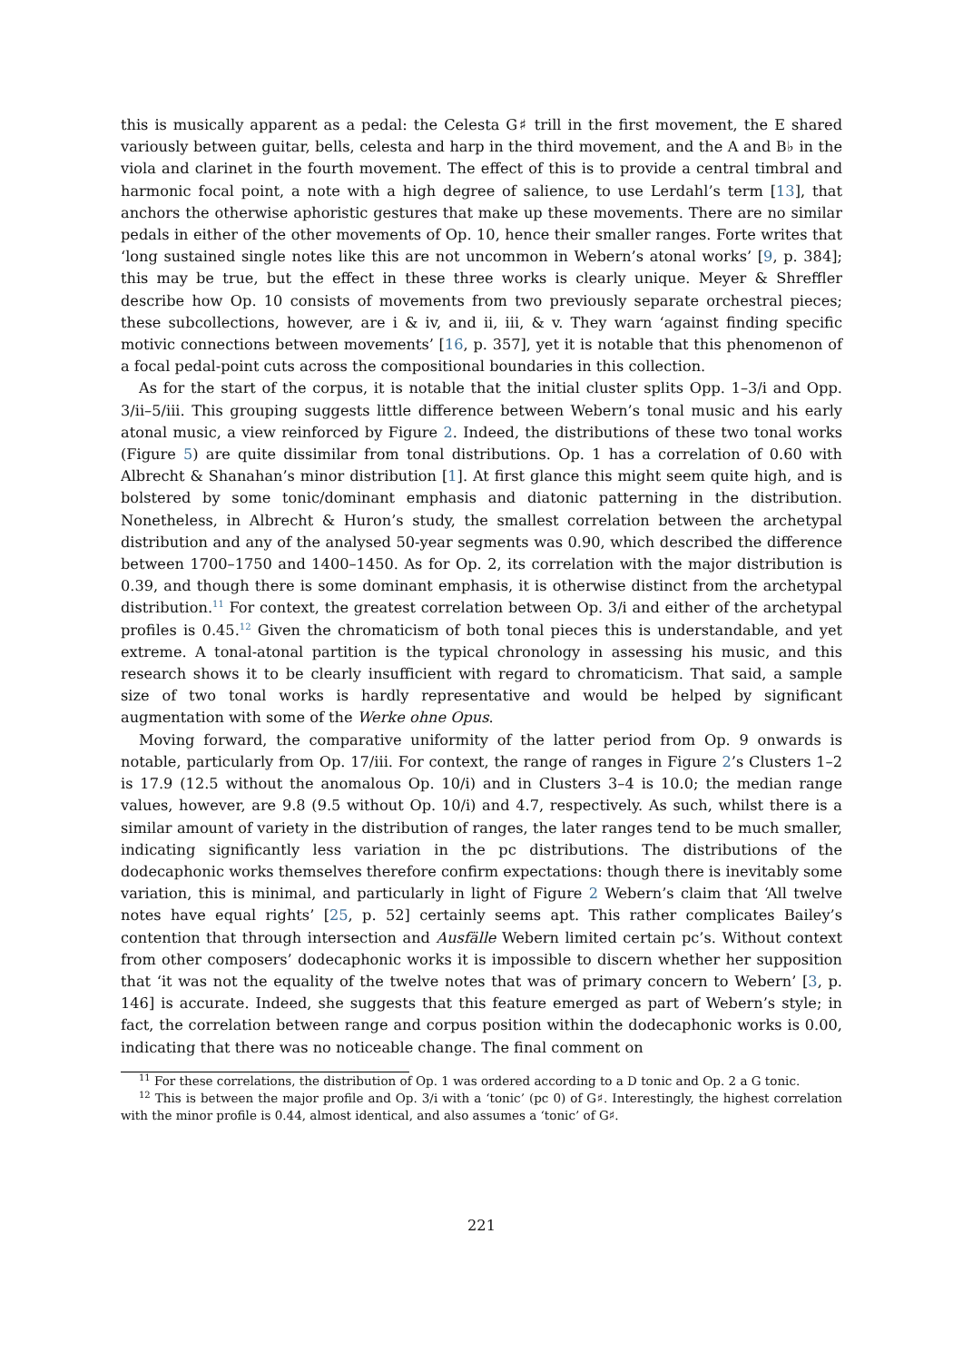this is musically apparent as a pedal: the Celesta G♯ trill in the first movement, the E shared variously between guitar, bells, celesta and harp in the third movement, and the A and B♭ in the viola and clarinet in the fourth movement. The effect of this is to provide a central timbral and harmonic focal point, a note with a high degree of salience, to use Lerdahl’s term [13], that anchors the otherwise aphoristic gestures that make up these movements. There are no similar pedals in either of the other movements of Op. 10, hence their smaller ranges. Forte writes that ‘long sustained single notes like this are not uncommon in Webern’s atonal works’ [9, p. 384]; this may be true, but the effect in these three works is clearly unique. Meyer & Shreffler describe how Op. 10 consists of movements from two previously separate orchestral pieces; these subcollections, however, are i & iv, and ii, iii, & v. They warn ‘against finding specific motivic connections between movements’ [16, p. 357], yet it is notable that this phenomenon of a focal pedal-point cuts across the compositional boundaries in this collection.
As for the start of the corpus, it is notable that the initial cluster splits Opp. 1–3/i and Opp. 3/ii–5/iii. This grouping suggests little difference between Webern’s tonal music and his early atonal music, a view reinforced by Figure 2. Indeed, the distributions of these two tonal works (Figure 5) are quite dissimilar from tonal distributions. Op. 1 has a correlation of 0.60 with Albrecht & Shanahan’s minor distribution [1]. At first glance this might seem quite high, and is bolstered by some tonic/dominant emphasis and diatonic patterning in the distribution. Nonetheless, in Albrecht & Huron’s study, the smallest correlation between the archetypal distribution and any of the analysed 50-year segments was 0.90, which described the difference between 1700–1750 and 1400–1450. As for Op. 2, its correlation with the major distribution is 0.39, and though there is some dominant emphasis, it is otherwise distinct from the archetypal distribution.<sup>11</sup> For context, the greatest correlation between Op. 3/i and either of the archetypal profiles is 0.45.<sup>12</sup> Given the chromaticism of both tonal pieces this is understandable, and yet extreme. A tonal-atonal partition is the typical chronology in assessing his music, and this research shows it to be clearly insufficient with regard to chromaticism. That said, a sample size of two tonal works is hardly representative and would be helped by significant augmentation with some of the Werke ohne Opus.
Moving forward, the comparative uniformity of the latter period from Op. 9 onwards is notable, particularly from Op. 17/iii. For context, the range of ranges in Figure 2’s Clusters 1–2 is 17.9 (12.5 without the anomalous Op. 10/i) and in Clusters 3–4 is 10.0; the median range values, however, are 9.8 (9.5 without Op. 10/i) and 4.7, respectively. As such, whilst there is a similar amount of variety in the distribution of ranges, the later ranges tend to be much smaller, indicating significantly less variation in the pc distributions. The distributions of the dodecaphonic works themselves therefore confirm expectations: though there is inevitably some variation, this is minimal, and particularly in light of Figure 2 Webern’s claim that ‘All twelve notes have equal rights’ [25, p. 52] certainly seems apt. This rather complicates Bailey’s contention that through intersection and Ausfälle Webern limited certain pc’s. Without context from other composers’ dodecaphonic works it is impossible to discern whether her supposition that ‘it was not the equality of the twelve notes that was of primary concern to Webern’ [3, p. 146] is accurate. Indeed, she suggests that this feature emerged as part of Webern’s style; in fact, the correlation between range and corpus position within the dodecaphonic works is 0.00, indicating that there was no noticeable change. The final comment on
<sup>11</sup> For these correlations, the distribution of Op. 1 was ordered according to a D tonic and Op. 2 a G tonic.
<sup>12</sup> This is between the major profile and Op. 3/i with a ‘tonic’ (pc 0) of G♯. Interestingly, the highest correlation with the minor profile is 0.44, almost identical, and also assumes a ‘tonic’ of G♯.
221